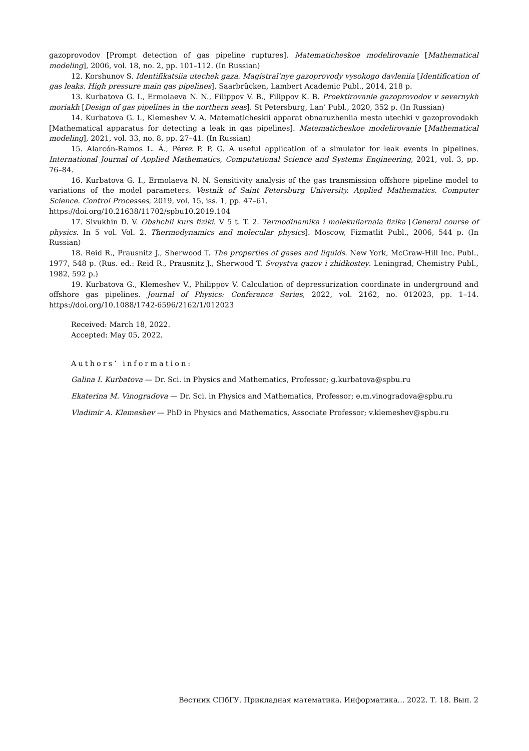gazoprovodov [Prompt detection of gas pipeline ruptures]. Matematicheskoe modelirovanie [Mathematical modeling], 2006, vol. 18, no. 2, pp. 101–112. (In Russian)
12. Korshunov S. Identifikatsiia utechek gaza. Magistral’nye gazoprovody vysokogo davleniia [Identification of gas leaks. High pressure main gas pipelines]. Saarbrücken, Lambert Academic Publ., 2014, 218 p.
13. Kurbatova G. I., Ermolaeva N. N., Filippov V. B., Filippov K. B. Proektirovanie gazoprovodov v severnykh moriakh [Design of gas pipelines in the northern seas]. St Petersburg, Lan’ Publ., 2020, 352 p. (In Russian)
14. Kurbatova G. I., Klemeshev V. A. Matematicheskii apparat obnaruzheniia mesta utechki v gazoprovodakh [Mathematical apparatus for detecting a leak in gas pipelines]. Matematicheskoe modelirovanie [Mathematical modeling], 2021, vol. 33, no. 8, pp. 27–41. (In Russian)
15. Alarcón-Ramos L. Á., Pérez P. P. G. A useful application of a simulator for leak events in pipelines. International Journal of Applied Mathematics, Computational Science and Systems Engineering, 2021, vol. 3, pp. 76–84.
16. Kurbatova G. I., Ermolaeva N. N. Sensitivity analysis of the gas transmission offshore pipeline model to variations of the model parameters. Vestnik of Saint Petersburg University. Applied Mathematics. Computer Science. Control Processes, 2019, vol. 15, iss. 1, pp. 47–61.
https://doi.org/10.21638/11702/spbu10.2019.104
17. Sivukhin D. V. Obshchii kurs fiziki. V 5 t. T. 2. Termodinamika i molekuliarnaia fizika [General course of physics. In 5 vol. Vol. 2. Thermodynamics and molecular physics]. Moscow, Fizmatlit Publ., 2006, 544 p. (In Russian)
18. Reid R., Prausnitz J., Sherwood T. The properties of gases and liquids. New York, McGraw-Hill Inc. Publ., 1977, 548 p. (Rus. ed.: Reid R., Prausnitz J., Sherwood T. Svoystva gazov i zhidkostey. Leningrad, Chemistry Publ., 1982, 592 p.)
19. Kurbatova G., Klemeshev V., Philippov V. Calculation of depressurization coordinate in underground and offshore gas pipelines. Journal of Physics: Conference Series, 2022, vol. 2162, no. 012023, pp. 1–14. https://doi.org/10.1088/1742-6596/2162/1/012023
Received: March 18, 2022.
Accepted: May 05, 2022.
Authors’ information:
Galina I. Kurbatova — Dr. Sci. in Physics and Mathematics, Professor; g.kurbatova@spbu.ru
Ekaterina M. Vinogradova — Dr. Sci. in Physics and Mathematics, Professor; e.m.vinogradova@spbu.ru
Vladimir A. Klemeshev — PhD in Physics and Mathematics, Associate Professor; v.klemeshev@spbu.ru
Вестник СПбГУ. Прикладная математика. Информатика... 2022. Т. 18. Вып. 2